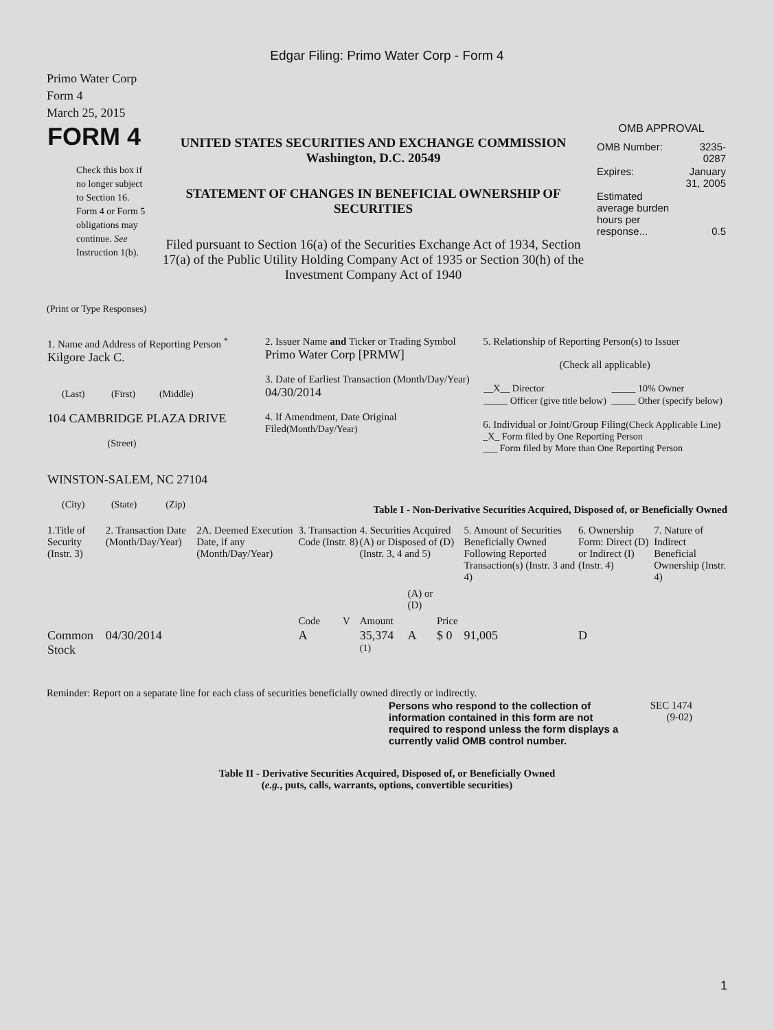Edgar Filing: Primo Water Corp - Form 4
Primo Water Corp
Form 4
March 25, 2015
| FORM 4 Check this box if no longer subject to Section 16. Form 4 or Form 5 obligations may continue. See Instruction 1(b). | UNITED STATES SECURITIES AND EXCHANGE COMMISSION Washington, D.C. 20549 STATEMENT OF CHANGES IN BENEFICIAL OWNERSHIP OF SECURITIES Filed pursuant to Section 16(a) of the Securities Exchange Act of 1934, Section 17(a) of the Public Utility Holding Company Act of 1935 or Section 30(h) of the Investment Company Act of 1940 | OMB APPROVAL / OMB Number: / 3235-0287 / / Expires: / January 31, 2005 / / Estimated average burden hours per response... / 0.5 / |
(Print or Type Responses)
| 1. Name and Address of Reporting Person <sup>*</sup> Kilgore Jack C. (Last) (First) (Middle) 104 CAMBRIDGE PLAZA DRIVE (Street) WINSTON-SALEM, NC 27104 (City) (State) (Zip) | 2. Issuer Name and Ticker or Trading Symbol Primo Water Corp [PRMW] 3. Date of Earliest Transaction (Month/Day/Year) 04/30/2014 4. If Amendment, Date Original Filed (Month/Day/Year) | 5. Relationship of Reporting Person(s) to Issuer (Check all applicable) / __X__ Director / _____ 10% Owner / / _____ Officer (give title below) / _____ Other (specify below) / 6. Individual or Joint/Group Filing (Check Applicable Line) _X_ Form filed by One Reporting Person ___ Form filed by More than One Reporting Person |
Table I - Non-Derivative Securities Acquired, Disposed of, or Beneficially Owned
| 1.Title of Security (Instr. 3) | 2. Transaction Date (Month/Day/Year) | 2A. Deemed Execution Date, if any (Month/Day/Year) | 3. Transaction Code (Instr. 8) | | 4. Securities Acquired (A) or Disposed of (D) (Instr. 3, 4 and 5) | | | 5. Amount of Securities Beneficially Owned Following Reported Transaction(s) (Instr. 3 and 4) | 6. Ownership Form: Direct (D) or Indirect (I) (Instr. 4) | 7. Nature of Indirect Beneficial Ownership (Instr. 4) |
| --- | --- | --- | --- | --- | --- | --- | --- | --- | --- | --- |
| | | | Code | V | Amount | (A) or (D) | Price | | | |
| Common Stock | 04/30/2014 | | A | | 35,374 <sup>(1)</sup> | A | $ 0 | 91,005 | D | |
Reminder: Report on a separate line for each class of securities beneficially owned directly or indirectly.
| Persons who respond to the collection of information contained in this form are not required to respond unless the form displays a currently valid OMB control number. | SEC 1474 (9-02) |
Table II - Derivative Securities Acquired, Disposed of, or Beneficially Owned
(e.g., puts, calls, warrants, options, convertible securities)
1